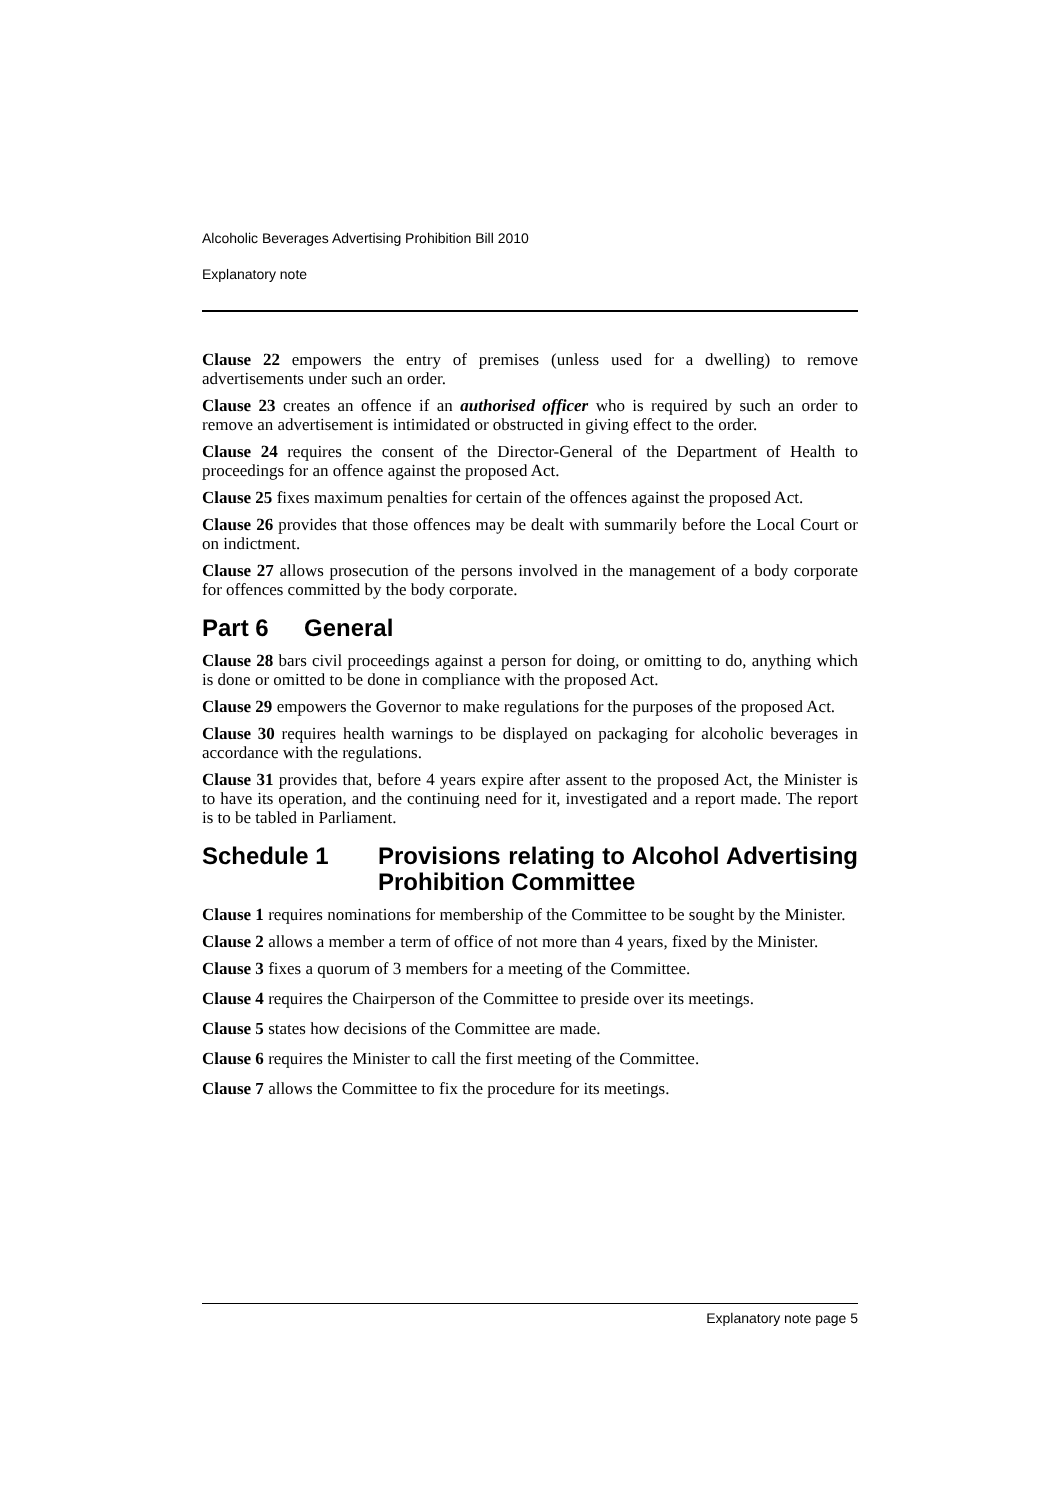Alcoholic Beverages Advertising Prohibition Bill 2010
Explanatory note
Clause 22 empowers the entry of premises (unless used for a dwelling) to remove advertisements under such an order.
Clause 23 creates an offence if an authorised officer who is required by such an order to remove an advertisement is intimidated or obstructed in giving effect to the order.
Clause 24 requires the consent of the Director-General of the Department of Health to proceedings for an offence against the proposed Act.
Clause 25 fixes maximum penalties for certain of the offences against the proposed Act.
Clause 26 provides that those offences may be dealt with summarily before the Local Court or on indictment.
Clause 27 allows prosecution of the persons involved in the management of a body corporate for offences committed by the body corporate.
Part 6 General
Clause 28 bars civil proceedings against a person for doing, or omitting to do, anything which is done or omitted to be done in compliance with the proposed Act.
Clause 29 empowers the Governor to make regulations for the purposes of the proposed Act.
Clause 30 requires health warnings to be displayed on packaging for alcoholic beverages in accordance with the regulations.
Clause 31 provides that, before 4 years expire after assent to the proposed Act, the Minister is to have its operation, and the continuing need for it, investigated and a report made. The report is to be tabled in Parliament.
Schedule 1 Provisions relating to Alcohol Advertising Prohibition Committee
Clause 1 requires nominations for membership of the Committee to be sought by the Minister.
Clause 2 allows a member a term of office of not more than 4 years, fixed by the Minister.
Clause 3 fixes a quorum of 3 members for a meeting of the Committee.
Clause 4 requires the Chairperson of the Committee to preside over its meetings.
Clause 5 states how decisions of the Committee are made.
Clause 6 requires the Minister to call the first meeting of the Committee.
Clause 7 allows the Committee to fix the procedure for its meetings.
Explanatory note page 5